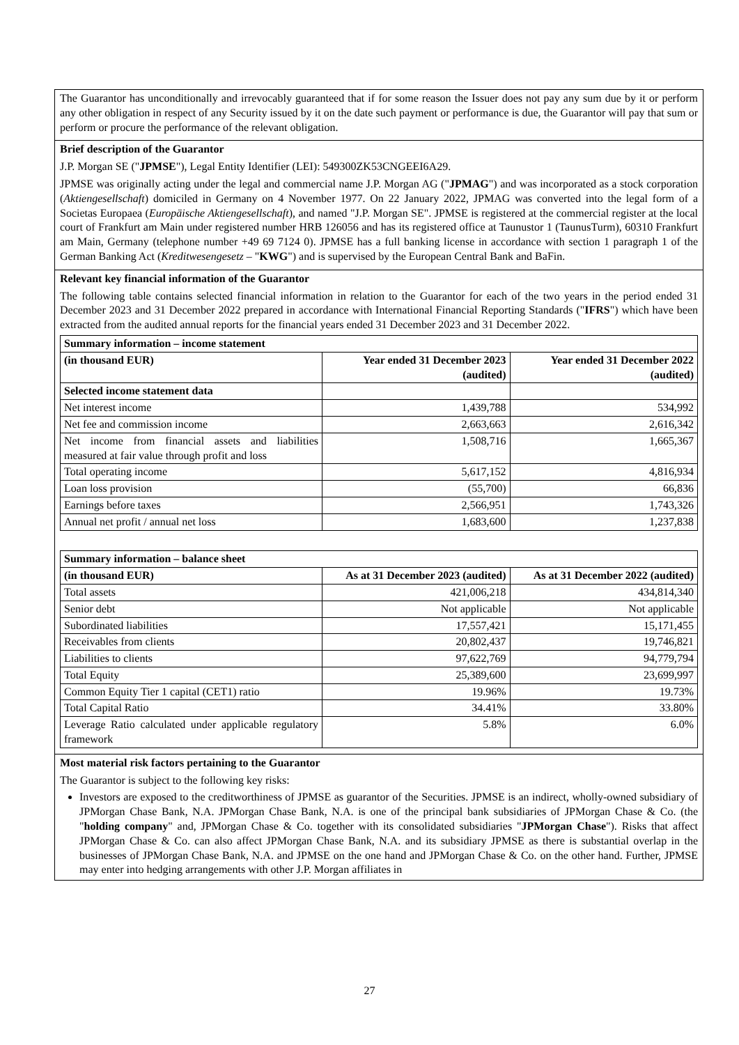The Guarantor has unconditionally and irrevocably guaranteed that if for some reason the Issuer does not pay any sum due by it or perform any other obligation in respect of any Security issued by it on the date such payment or performance is due, the Guarantor will pay that sum or perform or procure the performance of the relevant obligation.
Brief description of the Guarantor
J.P. Morgan SE ("JPMSE"), Legal Entity Identifier (LEI): 549300ZK53CNGEEI6A29.
JPMSE was originally acting under the legal and commercial name J.P. Morgan AG ("JPMAG") and was incorporated as a stock corporation (Aktiengesellschaft) domiciled in Germany on 4 November 1977. On 22 January 2022, JPMAG was converted into the legal form of a Societas Europaea (Europäische Aktiengesellschaft), and named "J.P. Morgan SE". JPMSE is registered at the commercial register at the local court of Frankfurt am Main under registered number HRB 126056 and has its registered office at Taunustor 1 (TaunusTurm), 60310 Frankfurt am Main, Germany (telephone number +49 69 7124 0). JPMSE has a full banking license in accordance with section 1 paragraph 1 of the German Banking Act (Kreditwesengesetz – "KWG") and is supervised by the European Central Bank and BaFin.
Relevant key financial information of the Guarantor
The following table contains selected financial information in relation to the Guarantor for each of the two years in the period ended 31 December 2023 and 31 December 2022 prepared in accordance with International Financial Reporting Standards ("IFRS") which have been extracted from the audited annual reports for the financial years ended 31 December 2023 and 31 December 2022.
| Summary information – income statement | | |
| --- | --- | --- |
| (in thousand EUR) | Year ended 31 December 2023 (audited) | Year ended 31 December 2022 (audited) |
| Selected income statement data | | |
| Net interest income | 1,439,788 | 534,992 |
| Net fee and commission income | 2,663,663 | 2,616,342 |
| Net income from financial assets and liabilities measured at fair value through profit and loss | 1,508,716 | 1,665,367 |
| Total operating income | 5,617,152 | 4,816,934 |
| Loan loss provision | (55,700) | 66,836 |
| Earnings before taxes | 2,566,951 | 1,743,326 |
| Annual net profit / annual net loss | 1,683,600 | 1,237,838 |
| Summary information – balance sheet | | |
| --- | --- | --- |
| (in thousand EUR) | As at 31 December 2023 (audited) | As at 31 December 2022 (audited) |
| Total assets | 421,006,218 | 434,814,340 |
| Senior debt | Not applicable | Not applicable |
| Subordinated liabilities | 17,557,421 | 15,171,455 |
| Receivables from clients | 20,802,437 | 19,746,821 |
| Liabilities to clients | 97,622,769 | 94,779,794 |
| Total Equity | 25,389,600 | 23,699,997 |
| Common Equity Tier 1 capital (CET1) ratio | 19.96% | 19.73% |
| Total Capital Ratio | 34.41% | 33.80% |
| Leverage Ratio calculated under applicable regulatory framework | 5.8% | 6.0% |
Most material risk factors pertaining to the Guarantor
The Guarantor is subject to the following key risks:
Investors are exposed to the creditworthiness of JPMSE as guarantor of the Securities. JPMSE is an indirect, wholly-owned subsidiary of JPMorgan Chase Bank, N.A. JPMorgan Chase Bank, N.A. is one of the principal bank subsidiaries of JPMorgan Chase & Co. (the "holding company" and, JPMorgan Chase & Co. together with its consolidated subsidiaries "JPMorgan Chase"). Risks that affect JPMorgan Chase & Co. can also affect JPMorgan Chase Bank, N.A. and its subsidiary JPMSE as there is substantial overlap in the businesses of JPMorgan Chase Bank, N.A. and JPMSE on the one hand and JPMorgan Chase & Co. on the other hand. Further, JPMSE may enter into hedging arrangements with other J.P. Morgan affiliates in
27